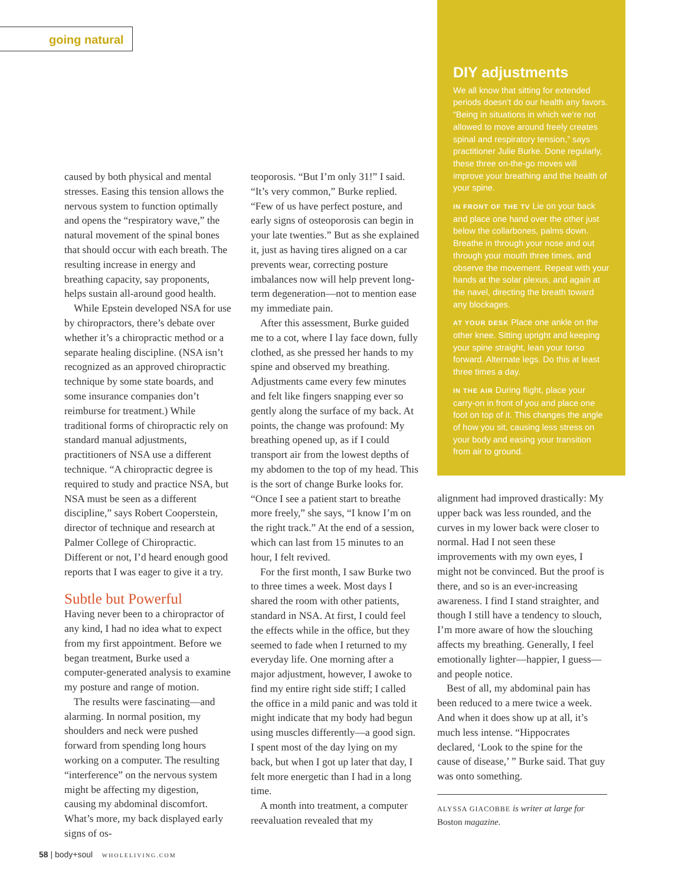going natural
caused by both physical and mental stresses. Easing this tension allows the nervous system to function optimally and opens the “respiratory wave,” the natural movement of the spinal bones that should occur with each breath. The resulting increase in energy and breathing capacity, say proponents, helps sustain all-around good health.
While Epstein developed NSA for use by chiropractors, there’s debate over whether it’s a chiropractic method or a separate healing discipline. (NSA isn’t recognized as an approved chiropractic technique by some state boards, and some insurance companies don’t reimburse for treatment.) While traditional forms of chiropractic rely on standard manual adjustments, practitioners of NSA use a different technique. “A chiropractic degree is required to study and practice NSA, but NSA must be seen as a different discipline,” says Robert Cooperstein, director of technique and research at Palmer College of Chiropractic. Different or not, I’d heard enough good reports that I was eager to give it a try.
Subtle but Powerful
Having never been to a chiropractor of any kind, I had no idea what to expect from my first appointment. Before we began treatment, Burke used a computer-generated analysis to examine my posture and range of motion.
The results were fascinating—and alarming. In normal position, my shoulders and neck were pushed forward from spending long hours working on a computer. The resulting “interference” on the nervous system might be affecting my digestion, causing my abdominal discomfort. What’s more, my back displayed early signs of os-
teoporosis. “But I’m only 31!” I said. “It’s very common,” Burke replied. “Few of us have perfect posture, and early signs of osteoporosis can begin in your late twenties.” But as she explained it, just as having tires aligned on a car prevents wear, correcting posture imbalances now will help prevent long-term degeneration—not to mention ease my immediate pain.
After this assessment, Burke guided me to a cot, where I lay face down, fully clothed, as she pressed her hands to my spine and observed my breathing. Adjustments came every few minutes and felt like fingers snapping ever so gently along the surface of my back. At points, the change was profound: My breathing opened up, as if I could transport air from the lowest depths of my abdomen to the top of my head. This is the sort of change Burke looks for. “Once I see a patient start to breathe more freely,” she says, “I know I’m on the right track.” At the end of a session, which can last from 15 minutes to an hour, I felt revived.
For the first month, I saw Burke two to three times a week. Most days I shared the room with other patients, standard in NSA. At first, I could feel the effects while in the office, but they seemed to fade when I returned to my everyday life. One morning after a major adjustment, however, I awoke to find my entire right side stiff; I called the office in a mild panic and was told it might indicate that my body had begun using muscles differently—a good sign. I spent most of the day lying on my back, but when I got up later that day, I felt more energetic than I had in a long time.
A month into treatment, a computer reevaluation revealed that my
DIY adjustments
We all know that sitting for extended periods doesn’t do our health any favors. “Being in situations in which we’re not allowed to move around freely creates spinal and respiratory tension,” says practitioner Julie Burke. Done regularly, these three on-the-go moves will improve your breathing and the health of your spine.
IN FRONT OF THE TV Lie on your back and place one hand over the other just below the collarbones, palms down. Breathe in through your nose and out through your mouth three times, and observe the movement. Repeat with your hands at the solar plexus, and again at the navel, directing the breath toward any blockages.
AT YOUR DESK Place one ankle on the other knee. Sitting upright and keeping your spine straight, lean your torso forward. Alternate legs. Do this at least three times a day.
IN THE AIR During flight, place your carry-on in front of you and place one foot on top of it. This changes the angle of how you sit, causing less stress on your body and easing your transition from air to ground.
alignment had improved drastically: My upper back was less rounded, and the curves in my lower back were closer to normal. Had I not seen these improvements with my own eyes, I might not be convinced. But the proof is there, and so is an ever-increasing awareness. I find I stand straighter, and though I still have a tendency to slouch, I’m more aware of how the slouching affects my breathing. Generally, I feel emotionally lighter—happier, I guess—and people notice.
Best of all, my abdominal pain has been reduced to a mere twice a week. And when it does show up at all, it’s much less intense. “Hippocrates declared, ‘Look to the spine for the cause of disease,’ ” Burke said. That guy was onto something.
ALYSSA GIACOBBE is writer at large for Boston magazine.
58 | body+soul WHOLELIVING.COM